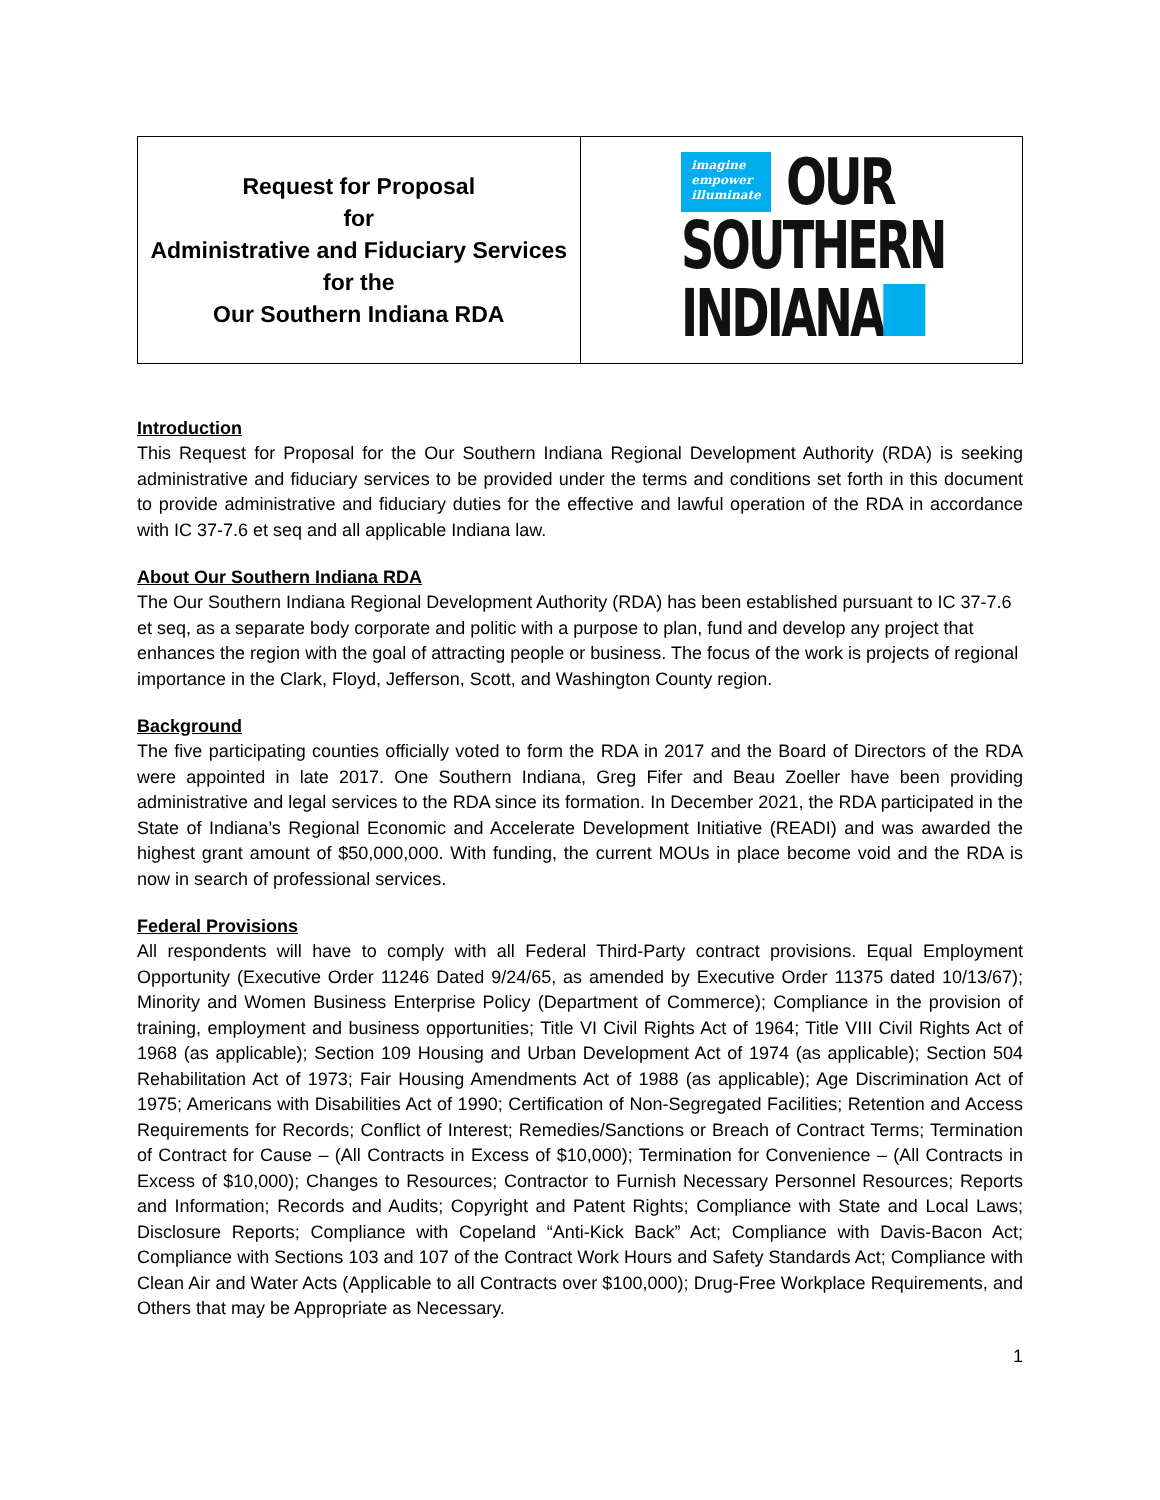| Request for Proposal for Administrative and Fiduciary Services for the Our Southern Indiana RDA | imagine empower illuminate OUR SOUTHERN INDIANA |
Introduction
This Request for Proposal for the Our Southern Indiana Regional Development Authority (RDA) is seeking administrative and fiduciary services to be provided under the terms and conditions set forth in this document to provide administrative and fiduciary duties for the effective and lawful operation of the RDA in accordance with IC 37-7.6 et seq and all applicable Indiana law.
About Our Southern Indiana RDA
The Our Southern Indiana Regional Development Authority (RDA) has been established pursuant to IC 37-7.6 et seq, as a separate body corporate and politic with a purpose to plan, fund and develop any project that enhances the region with the goal of attracting people or business. The focus of the work is projects of regional importance in the Clark, Floyd, Jefferson, Scott, and Washington County region.
Background
The five participating counties officially voted to form the RDA in 2017 and the Board of Directors of the RDA were appointed in late 2017. One Southern Indiana, Greg Fifer and Beau Zoeller have been providing administrative and legal services to the RDA since its formation. In December 2021, the RDA participated in the State of Indiana’s Regional Economic and Accelerate Development Initiative (READI) and was awarded the highest grant amount of $50,000,000. With funding, the current MOUs in place become void and the RDA is now in search of professional services.
Federal Provisions
All respondents will have to comply with all Federal Third-Party contract provisions. Equal Employment Opportunity (Executive Order 11246 Dated 9/24/65, as amended by Executive Order 11375 dated 10/13/67); Minority and Women Business Enterprise Policy (Department of Commerce); Compliance in the provision of training, employment and business opportunities; Title VI Civil Rights Act of 1964; Title VIII Civil Rights Act of 1968 (as applicable); Section 109 Housing and Urban Development Act of 1974 (as applicable); Section 504 Rehabilitation Act of 1973; Fair Housing Amendments Act of 1988 (as applicable); Age Discrimination Act of 1975; Americans with Disabilities Act of 1990; Certification of Non-Segregated Facilities; Retention and Access Requirements for Records; Conflict of Interest; Remedies/Sanctions or Breach of Contract Terms; Termination of Contract for Cause – (All Contracts in Excess of $10,000); Termination for Convenience – (All Contracts in Excess of $10,000); Changes to Resources; Contractor to Furnish Necessary Personnel Resources; Reports and Information; Records and Audits; Copyright and Patent Rights; Compliance with State and Local Laws; Disclosure Reports; Compliance with Copeland “Anti-Kick Back” Act; Compliance with Davis-Bacon Act; Compliance with Sections 103 and 107 of the Contract Work Hours and Safety Standards Act; Compliance with Clean Air and Water Acts (Applicable to all Contracts over $100,000); Drug-Free Workplace Requirements, and Others that may be Appropriate as Necessary.
1